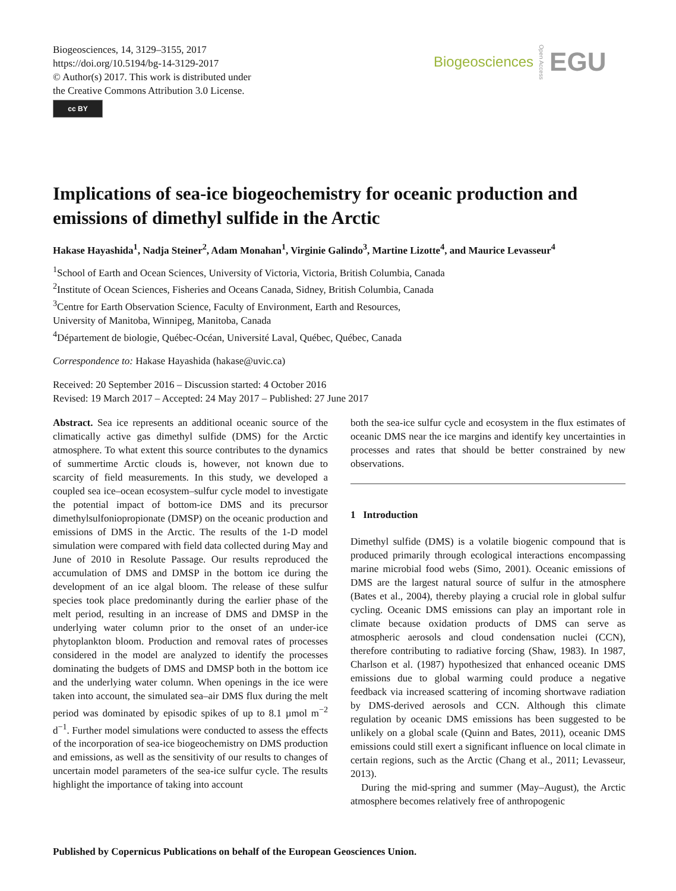Biogeosciences, 14, 3129–3155, 2017
https://doi.org/10.5194/bg-14-3129-2017
© Author(s) 2017. This work is distributed under
the Creative Commons Attribution 3.0 License.
cc BY
Biogeosciences Open Access EGU
Implications of sea-ice biogeochemistry for oceanic production and emissions of dimethyl sulfide in the Arctic
Hakase Hayashida<sup>1</sup>, Nadja Steiner<sup>2</sup>, Adam Monahan<sup>1</sup>, Virginie Galindo<sup>3</sup>, Martine Lizotte<sup>4</sup>, and Maurice Levasseur<sup>4</sup>
<sup>1</sup> School of Earth and Ocean Sciences, University of Victoria, Victoria, British Columbia, Canada
<sup>2</sup> Institute of Ocean Sciences, Fisheries and Oceans Canada, Sidney, British Columbia, Canada
<sup>3</sup> Centre for Earth Observation Science, Faculty of Environment, Earth and Resources,
University of Manitoba, Winnipeg, Manitoba, Canada
<sup>4</sup> Département de biologie, Québec-Océan, Université Laval, Québec, Québec, Canada
Correspondence to: Hakase Hayashida (hakase@uvic.ca)
Received: 20 September 2016 – Discussion started: 4 October 2016
Revised: 19 March 2017 – Accepted: 24 May 2017 – Published: 27 June 2017
Abstract. Sea ice represents an additional oceanic source of the climatically active gas dimethyl sulfide (DMS) for the Arctic atmosphere. To what extent this source contributes to the dynamics of summertime Arctic clouds is, however, not known due to scarcity of field measurements. In this study, we developed a coupled sea ice–ocean ecosystem–sulfur cycle model to investigate the potential impact of bottom-ice DMS and its precursor dimethylsulfoniopropionate (DMSP) on the oceanic production and emissions of DMS in the Arctic. The results of the 1-D model simulation were compared with field data collected during May and June of 2010 in Resolute Passage. Our results reproduced the accumulation of DMS and DMSP in the bottom ice during the development of an ice algal bloom. The release of these sulfur species took place predominantly during the earlier phase of the melt period, resulting in an increase of DMS and DMSP in the underlying water column prior to the onset of an under-ice phytoplankton bloom. Production and removal rates of processes considered in the model are analyzed to identify the processes dominating the budgets of DMS and DMSP both in the bottom ice and the underlying water column. When openings in the ice were taken into account, the simulated sea–air DMS flux during the melt period was dominated by episodic spikes of up to 8.1 µmol m<sup>−2</sup> d<sup>−1</sup>. Further model simulations were conducted to assess the effects of the incorporation of sea-ice biogeochemistry on DMS production and emissions, as well as the sensitivity of our results to changes of uncertain model parameters of the sea-ice sulfur cycle. The results highlight the importance of taking into account
both the sea-ice sulfur cycle and ecosystem in the flux estimates of oceanic DMS near the ice margins and identify key uncertainties in processes and rates that should be better constrained by new observations.
1 Introduction
Dimethyl sulfide (DMS) is a volatile biogenic compound that is produced primarily through ecological interactions encompassing marine microbial food webs (Simo, 2001). Oceanic emissions of DMS are the largest natural source of sulfur in the atmosphere (Bates et al., 2004), thereby playing a crucial role in global sulfur cycling. Oceanic DMS emissions can play an important role in climate because oxidation products of DMS can serve as atmospheric aerosols and cloud condensation nuclei (CCN), therefore contributing to radiative forcing (Shaw, 1983). In 1987, Charlson et al. (1987) hypothesized that enhanced oceanic DMS emissions due to global warming could produce a negative feedback via increased scattering of incoming shortwave radiation by DMS-derived aerosols and CCN. Although this climate regulation by oceanic DMS emissions has been suggested to be unlikely on a global scale (Quinn and Bates, 2011), oceanic DMS emissions could still exert a significant influence on local climate in certain regions, such as the Arctic (Chang et al., 2011; Levasseur, 2013).
During the mid-spring and summer (May–August), the Arctic atmosphere becomes relatively free of anthropogenic
Published by Copernicus Publications on behalf of the European Geosciences Union.